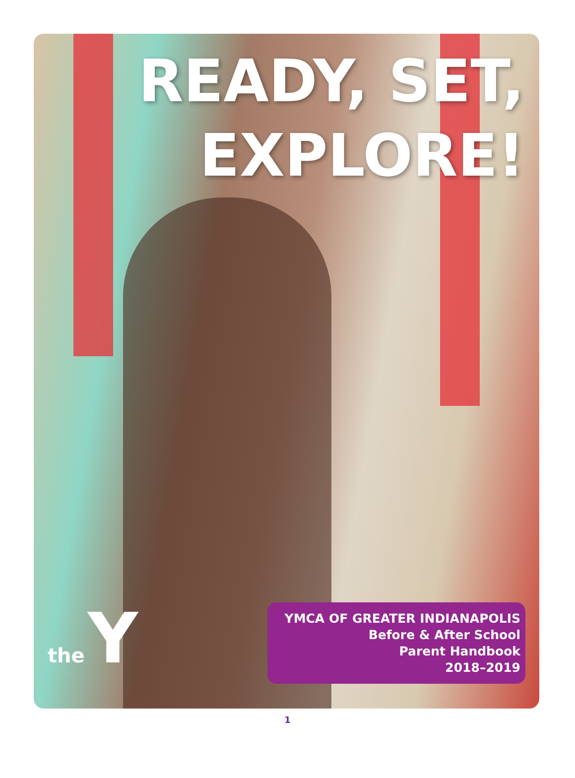READY, SET,
EXPLORE!
the Y
YMCA OF GREATER INDIANAPOLIS
Before & After School
Parent Handbook
2018–2019
1